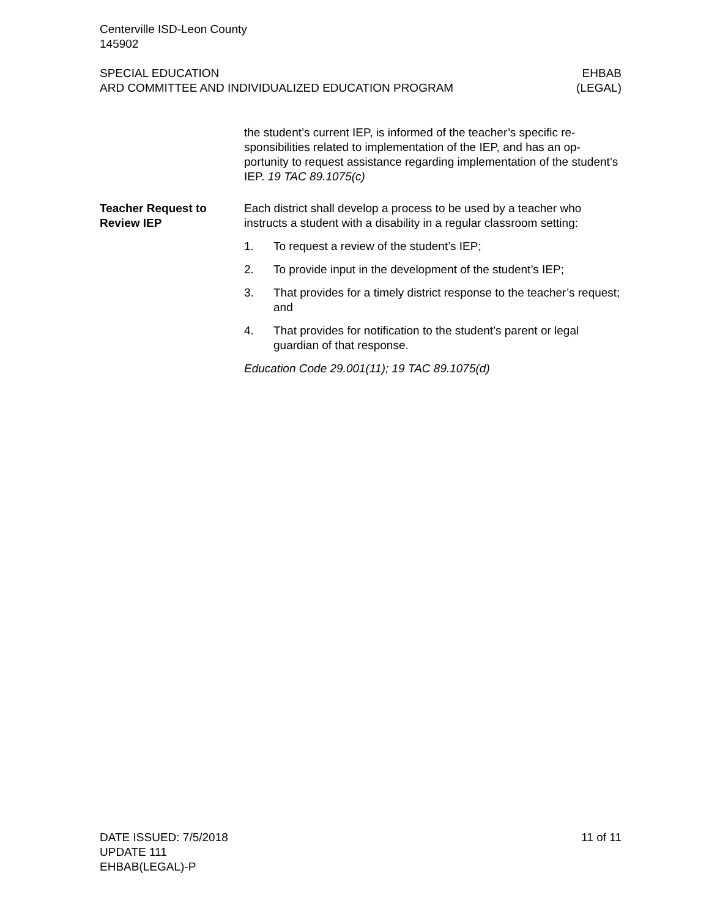Centerville ISD-Leon County
145902
SPECIAL EDUCATION
ARD COMMITTEE AND INDIVIDUALIZED EDUCATION PROGRAM
EHBAB
(LEGAL)
the student’s current IEP, is informed of the teacher’s specific re-sponsibilities related to implementation of the IEP, and has an op-portunity to request assistance regarding implementation of the student’s IEP. 19 TAC 89.1075(c)
Teacher Request to Review IEP
Each district shall develop a process to be used by a teacher who instructs a student with a disability in a regular classroom setting:
1. To request a review of the student’s IEP;
2. To provide input in the development of the student’s IEP;
3. That provides for a timely district response to the teacher’s request; and
4. That provides for notification to the student’s parent or legal guardian of that response.
Education Code 29.001(11); 19 TAC 89.1075(d)
DATE ISSUED: 7/5/2018
UPDATE 111
EHBAB(LEGAL)-P
11 of 11